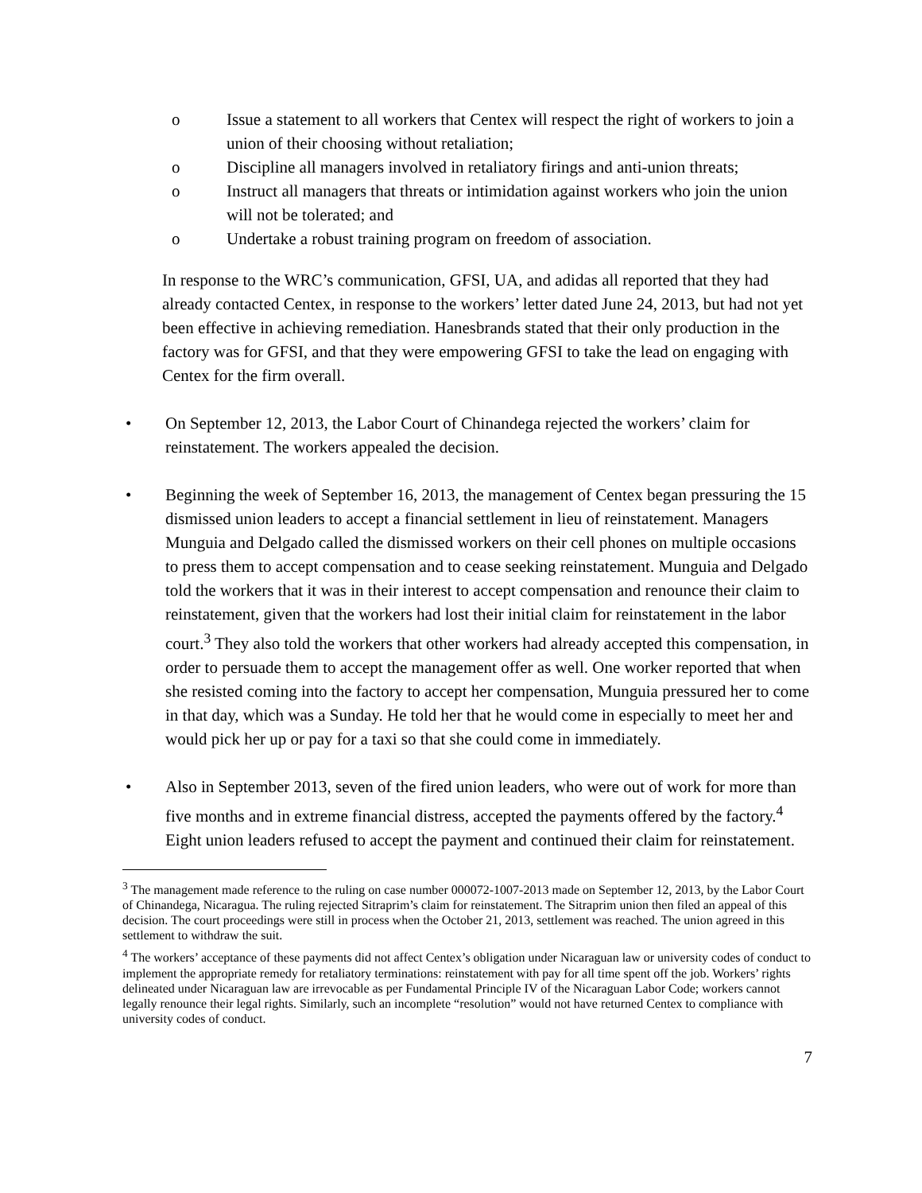o Issue a statement to all workers that Centex will respect the right of workers to join a union of their choosing without retaliation;
o Discipline all managers involved in retaliatory firings and anti-union threats;
o Instruct all managers that threats or intimidation against workers who join the union will not be tolerated; and
o Undertake a robust training program on freedom of association.
In response to the WRC’s communication, GFSI, UA, and adidas all reported that they had already contacted Centex, in response to the workers’ letter dated June 24, 2013, but had not yet been effective in achieving remediation. Hanesbrands stated that their only production in the factory was for GFSI, and that they were empowering GFSI to take the lead on engaging with Centex for the firm overall.
• On September 12, 2013, the Labor Court of Chinandega rejected the workers’ claim for reinstatement. The workers appealed the decision.
• Beginning the week of September 16, 2013, the management of Centex began pressuring the 15 dismissed union leaders to accept a financial settlement in lieu of reinstatement. Managers Munguia and Delgado called the dismissed workers on their cell phones on multiple occasions to press them to accept compensation and to cease seeking reinstatement. Munguia and Delgado told the workers that it was in their interest to accept compensation and renounce their claim to reinstatement, given that the workers had lost their initial claim for reinstatement in the labor court.<sup>3</sup> They also told the workers that other workers had already accepted this compensation, in order to persuade them to accept the management offer as well. One worker reported that when she resisted coming into the factory to accept her compensation, Munguia pressured her to come in that day, which was a Sunday. He told her that he would come in especially to meet her and would pick her up or pay for a taxi so that she could come in immediately.
• Also in September 2013, seven of the fired union leaders, who were out of work for more than five months and in extreme financial distress, accepted the payments offered by the factory.<sup>4</sup> Eight union leaders refused to accept the payment and continued their claim for reinstatement.
<sup>3</sup> The management made reference to the ruling on case number 000072-1007-2013 made on September 12, 2013, by the Labor Court of Chinandega, Nicaragua. The ruling rejected Sitraprim’s claim for reinstatement. The Sitraprim union then filed an appeal of this decision. The court proceedings were still in process when the October 21, 2013, settlement was reached. The union agreed in this settlement to withdraw the suit.
<sup>4</sup> The workers’ acceptance of these payments did not affect Centex’s obligation under Nicaraguan law or university codes of conduct to implement the appropriate remedy for retaliatory terminations: reinstatement with pay for all time spent off the job. Workers’ rights delineated under Nicaraguan law are irrevocable as per Fundamental Principle IV of the Nicaraguan Labor Code; workers cannot legally renounce their legal rights. Similarly, such an incomplete “resolution” would not have returned Centex to compliance with university codes of conduct.
7